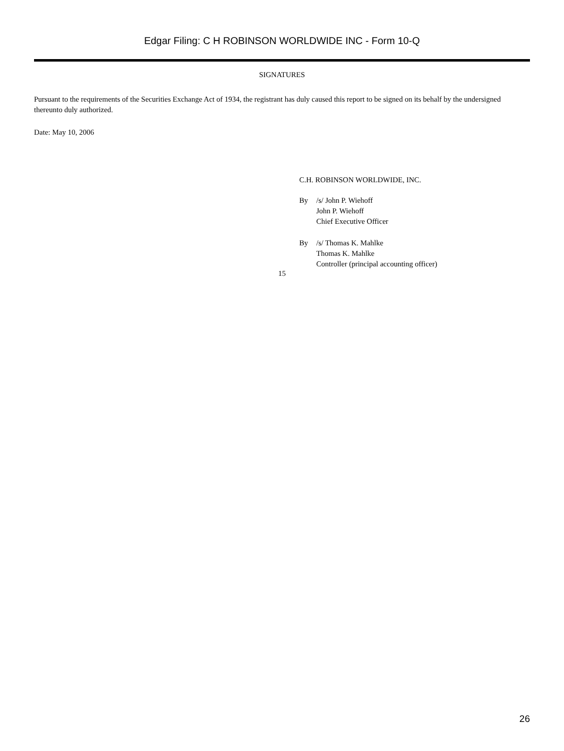Edgar Filing: C H ROBINSON WORLDWIDE INC - Form 10-Q
SIGNATURES
Pursuant to the requirements of the Securities Exchange Act of 1934, the registrant has duly caused this report to be signed on its behalf by the undersigned thereunto duly authorized.
Date: May 10, 2006
C.H. ROBINSON WORLDWIDE, INC.
| By | /s/ John P. Wiehoff John P. Wiehoff Chief Executive Officer |
| By | /s/ Thomas K. Mahlke Thomas K. Mahlke Controller (principal accounting officer) |
15
26